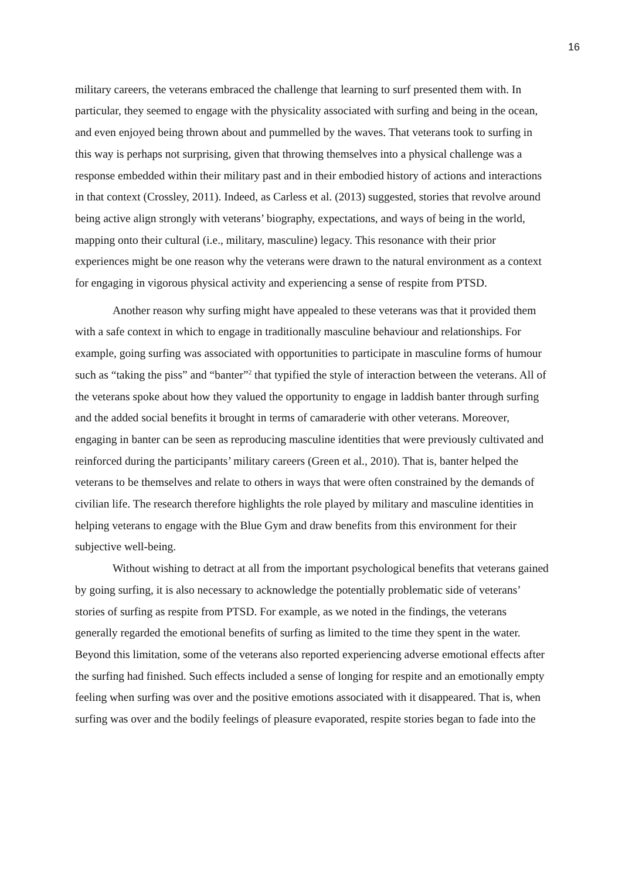16
military careers, the veterans embraced the challenge that learning to surf presented them with. In particular, they seemed to engage with the physicality associated with surfing and being in the ocean, and even enjoyed being thrown about and pummelled by the waves. That veterans took to surfing in this way is perhaps not surprising, given that throwing themselves into a physical challenge was a response embedded within their military past and in their embodied history of actions and interactions in that context (Crossley, 2011). Indeed, as Carless et al. (2013) suggested, stories that revolve around being active align strongly with veterans’ biography, expectations, and ways of being in the world, mapping onto their cultural (i.e., military, masculine) legacy. This resonance with their prior experiences might be one reason why the veterans were drawn to the natural environment as a context for engaging in vigorous physical activity and experiencing a sense of respite from PTSD.
Another reason why surfing might have appealed to these veterans was that it provided them with a safe context in which to engage in traditionally masculine behaviour and relationships. For example, going surfing was associated with opportunities to participate in masculine forms of humour such as “taking the piss” and “banter”<sup>2</sup> that typified the style of interaction between the veterans. All of the veterans spoke about how they valued the opportunity to engage in laddish banter through surfing and the added social benefits it brought in terms of camaraderie with other veterans. Moreover, engaging in banter can be seen as reproducing masculine identities that were previously cultivated and reinforced during the participants’ military careers (Green et al., 2010). That is, banter helped the veterans to be themselves and relate to others in ways that were often constrained by the demands of civilian life. The research therefore highlights the role played by military and masculine identities in helping veterans to engage with the Blue Gym and draw benefits from this environment for their subjective well-being.
Without wishing to detract at all from the important psychological benefits that veterans gained by going surfing, it is also necessary to acknowledge the potentially problematic side of veterans’ stories of surfing as respite from PTSD. For example, as we noted in the findings, the veterans generally regarded the emotional benefits of surfing as limited to the time they spent in the water. Beyond this limitation, some of the veterans also reported experiencing adverse emotional effects after the surfing had finished. Such effects included a sense of longing for respite and an emotionally empty feeling when surfing was over and the positive emotions associated with it disappeared. That is, when surfing was over and the bodily feelings of pleasure evaporated, respite stories began to fade into the